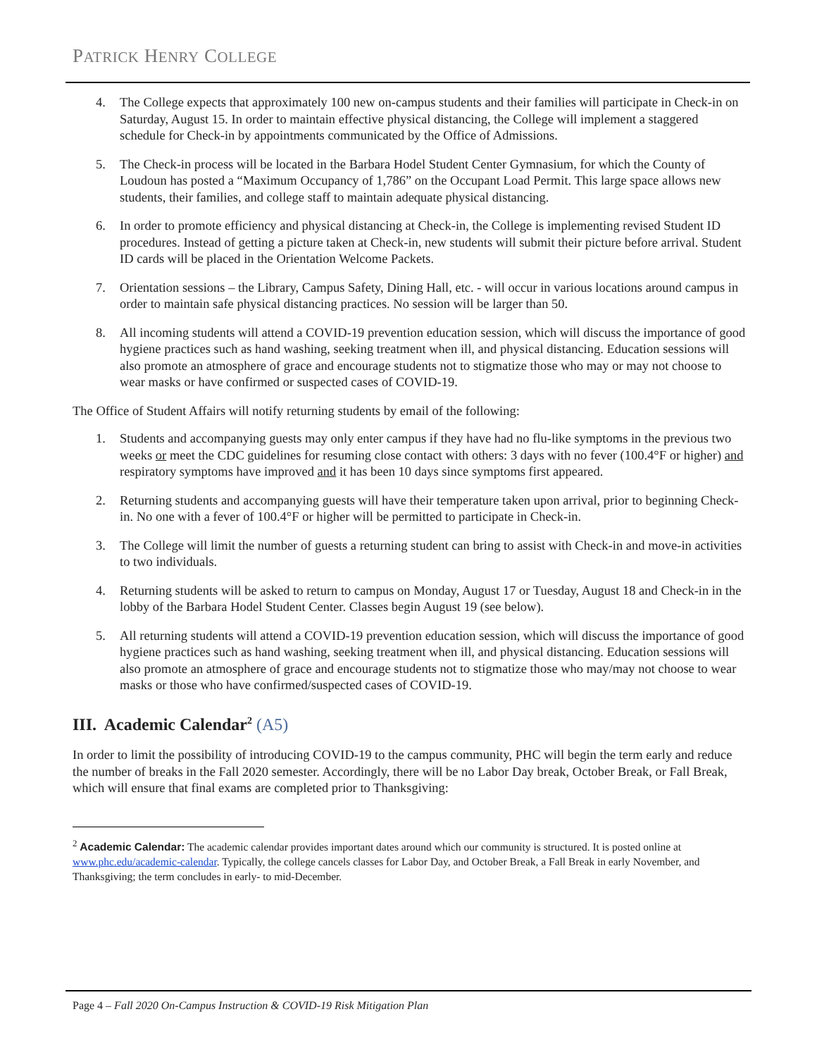PATRICK HENRY COLLEGE
4. The College expects that approximately 100 new on-campus students and their families will participate in Check-in on Saturday, August 15. In order to maintain effective physical distancing, the College will implement a staggered schedule for Check-in by appointments communicated by the Office of Admissions.
5. The Check-in process will be located in the Barbara Hodel Student Center Gymnasium, for which the County of Loudoun has posted a “Maximum Occupancy of 1,786” on the Occupant Load Permit. This large space allows new students, their families, and college staff to maintain adequate physical distancing.
6. In order to promote efficiency and physical distancing at Check-in, the College is implementing revised Student ID procedures. Instead of getting a picture taken at Check-in, new students will submit their picture before arrival. Student ID cards will be placed in the Orientation Welcome Packets.
7. Orientation sessions – the Library, Campus Safety, Dining Hall, etc. - will occur in various locations around campus in order to maintain safe physical distancing practices. No session will be larger than 50.
8. All incoming students will attend a COVID-19 prevention education session, which will discuss the importance of good hygiene practices such as hand washing, seeking treatment when ill, and physical distancing. Education sessions will also promote an atmosphere of grace and encourage students not to stigmatize those who may or may not choose to wear masks or have confirmed or suspected cases of COVID-19.
The Office of Student Affairs will notify returning students by email of the following:
1. Students and accompanying guests may only enter campus if they have had no flu-like symptoms in the previous two weeks or meet the CDC guidelines for resuming close contact with others: 3 days with no fever (100.4°F or higher) and respiratory symptoms have improved and it has been 10 days since symptoms first appeared.
2. Returning students and accompanying guests will have their temperature taken upon arrival, prior to beginning Check-in. No one with a fever of 100.4°F or higher will be permitted to participate in Check-in.
3. The College will limit the number of guests a returning student can bring to assist with Check-in and move-in activities to two individuals.
4. Returning students will be asked to return to campus on Monday, August 17 or Tuesday, August 18 and Check-in in the lobby of the Barbara Hodel Student Center. Classes begin August 19 (see below).
5. All returning students will attend a COVID-19 prevention education session, which will discuss the importance of good hygiene practices such as hand washing, seeking treatment when ill, and physical distancing. Education sessions will also promote an atmosphere of grace and encourage students not to stigmatize those who may/may not choose to wear masks or those who have confirmed/suspected cases of COVID-19.
III. Academic Calendar<sup>2</sup> (A5)
In order to limit the possibility of introducing COVID-19 to the campus community, PHC will begin the term early and reduce the number of breaks in the Fall 2020 semester. Accordingly, there will be no Labor Day break, October Break, or Fall Break, which will ensure that final exams are completed prior to Thanksgiving:
<sup>2</sup> Academic Calendar: The academic calendar provides important dates around which our community is structured. It is posted online at www.phc.edu/academic-calendar. Typically, the college cancels classes for Labor Day, and October Break, a Fall Break in early November, and Thanksgiving; the term concludes in early- to mid-December.
Page 4 – Fall 2020 On-Campus Instruction & COVID-19 Risk Mitigation Plan